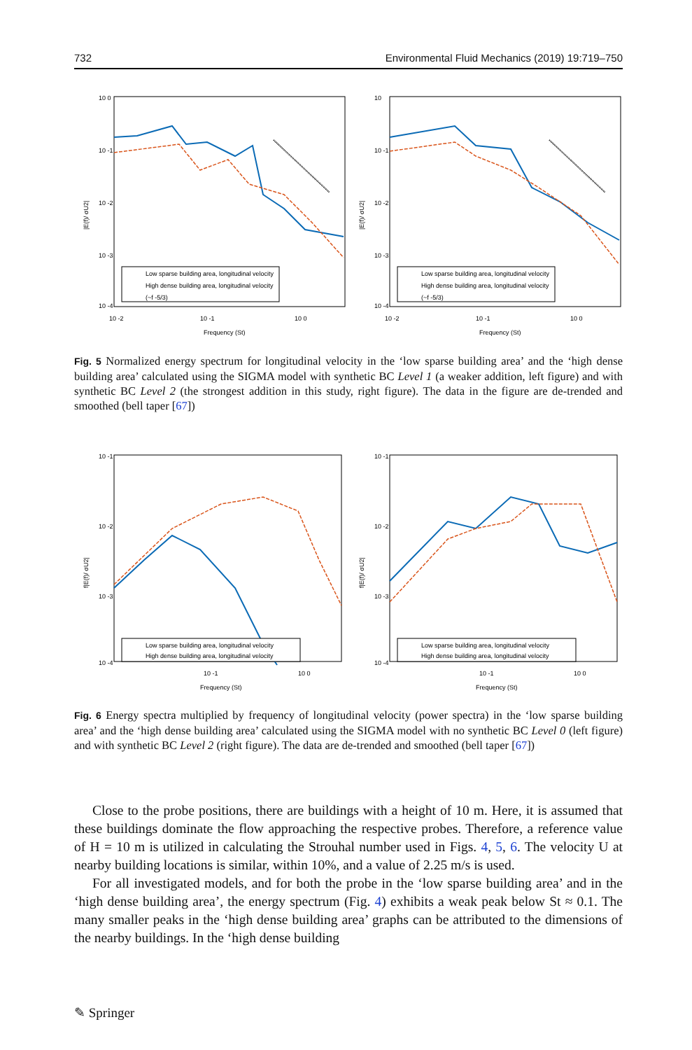732 Environmental Fluid Mechanics (2019) 19:719–750
10 0
10 -1
10 -2
10 -3
10 -4
10 -2
10 -1
10 0
Frequency (St)
|E(f)/ σU2|
Low sparse building area, longitudinal velocity
High dense building area, longitudinal velocity
(~f -5/3)
10
10 -1
10 -2
10 -3
10 -4
10 -2
10 -1
10 0
Frequency (St)
|E(f)/ σU2|
Low sparse building area, longitudinal velocity
High dense building area, longitudinal velocity
(~f -5/3)
Fig. 5 Normalized energy spectrum for longitudinal velocity in the ‘low sparse building area’ and the ‘high dense building area’ calculated using the SIGMA model with synthetic BC Level 1 (a weaker addition, left figure) and with synthetic BC Level 2 (the strongest addition in this study, right figure). The data in the figure are de-trended and smoothed (bell taper [67])
10 -1
10 -2
10 -3
10 -4
10 -1
10 0
Frequency (St)
f|E(f)/ σU2|
Low sparse building area, longitudinal velocity
High dense building area, longitudinal velocity
10 -1
10 -2
10 -3
10 -4
10 -1
10 0
Frequency (St)
f|E(f)/ σU2|
Low sparse building area, longitudinal velocity
High dense building area, longitudinal velocity
Fig. 6 Energy spectra multiplied by frequency of longitudinal velocity (power spectra) in the ‘low sparse building area’ and the ‘high dense building area’ calculated using the SIGMA model with no synthetic BC Level 0 (left figure) and with synthetic BC Level 2 (right figure). The data are de-trended and smoothed (bell taper [67])
Close to the probe positions, there are buildings with a height of 10 m. Here, it is assumed that these buildings dominate the flow approaching the respective probes. Therefore, a reference value of H = 10 m is utilized in calculating the Strouhal number used in Figs. 4, 5, 6. The velocity U at nearby building locations is similar, within 10%, and a value of 2.25 m/s is used.
For all investigated models, and for both the probe in the ‘low sparse building area’ and in the ‘high dense building area’, the energy spectrum (Fig. 4) exhibits a weak peak below St ≈ 0.1. The many smaller peaks in the ‘high dense building area’ graphs can be attributed to the dimensions of the nearby buildings. In the ‘high dense building
✎ Springer